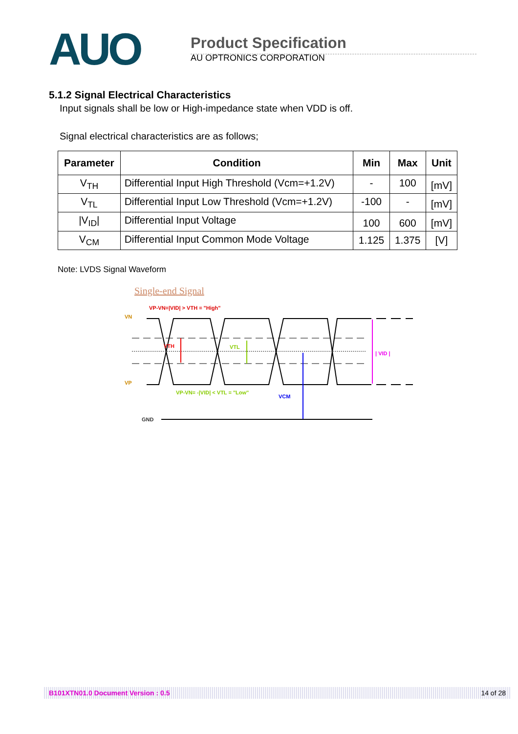AUO
Product Specification
AU OPTRONICS CORPORATION
5.1.2 Signal Electrical Characteristics
Input signals shall be low or High-impedance state when VDD is off.
Signal electrical characteristics are as follows;
| Parameter | Condition | Min | Max | Unit |
| --- | --- | --- | --- | --- |
| V<sub>TH</sub> | Differential Input High Threshold (Vcm=+1.2V) | - | 100 | [mV] |
| V<sub>TL</sub> | Differential Input Low Threshold (Vcm=+1.2V) | -100 | - | [mV] |
| /V<sub>ID</sub>/ | Differential Input Voltage | 100 | 600 | [mV] |
| V<sub>CM</sub> | Differential Input Common Mode Voltage | 1.125 | 1.375 | [V] |
Note: LVDS Signal Waveform
Single-end Signal
VP-VN=|VID| > VTH = "High"
VN
VP
VTH
VTL
VCM
| VID |
VP-VN= -|VID| < VTL = "Low"
GND
B101XTN01.0 Document Version : 0.5 14 of 28